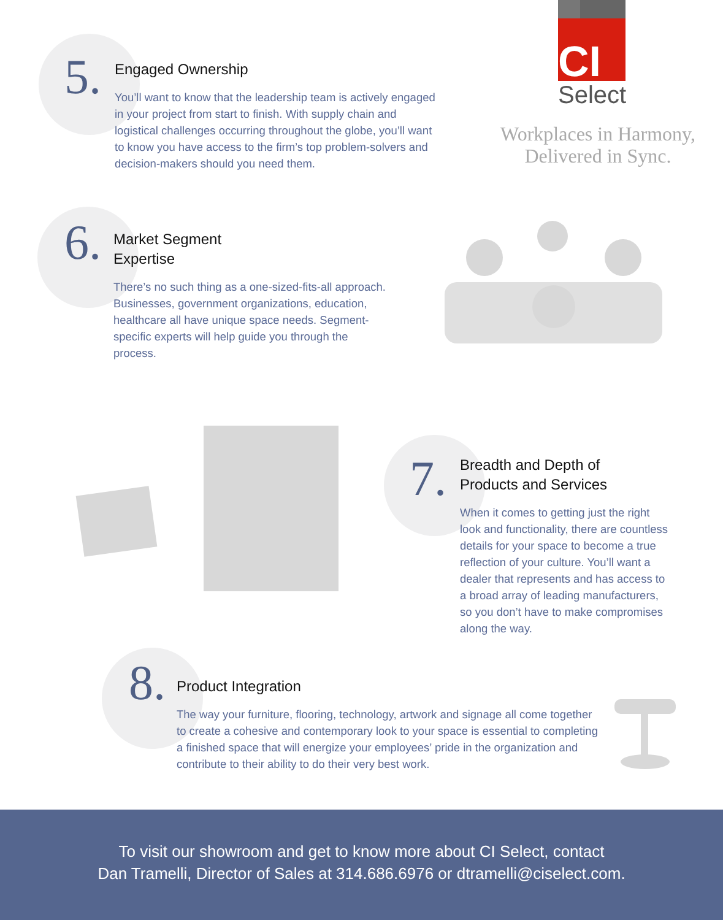5.
Engaged Ownership
You’ll want to know that the leadership team is actively engaged in your project from start to finish. With supply chain and logistical challenges occurring throughout the globe, you’ll want to know you have access to the firm’s top problem-solvers and decision-makers should you need them.
CI
Select
Workplaces in Harmony, Delivered in Sync.
6.
Market Segment
Expertise
There’s no such thing as a one-sized-fits-all approach. Businesses, government organizations, education, healthcare all have unique space needs. Segment-specific experts will help guide you through the process.
7.
Breadth and Depth of
Products and Services
When it comes to getting just the right look and functionality, there are countless details for your space to become a true reflection of your culture. You’ll want a dealer that represents and has access to a broad array of leading manufacturers, so you don’t have to make compromises along the way.
8.
Product Integration
The way your furniture, flooring, technology, artwork and signage all come together to create a cohesive and contemporary look to your space is essential to completing a finished space that will energize your employees’ pride in the organization and contribute to their ability to do their very best work.
To visit our showroom and get to know more about CI Select, contact
Dan Tramelli, Director of Sales at 314.686.6976 or dtramelli@ciselect.com.